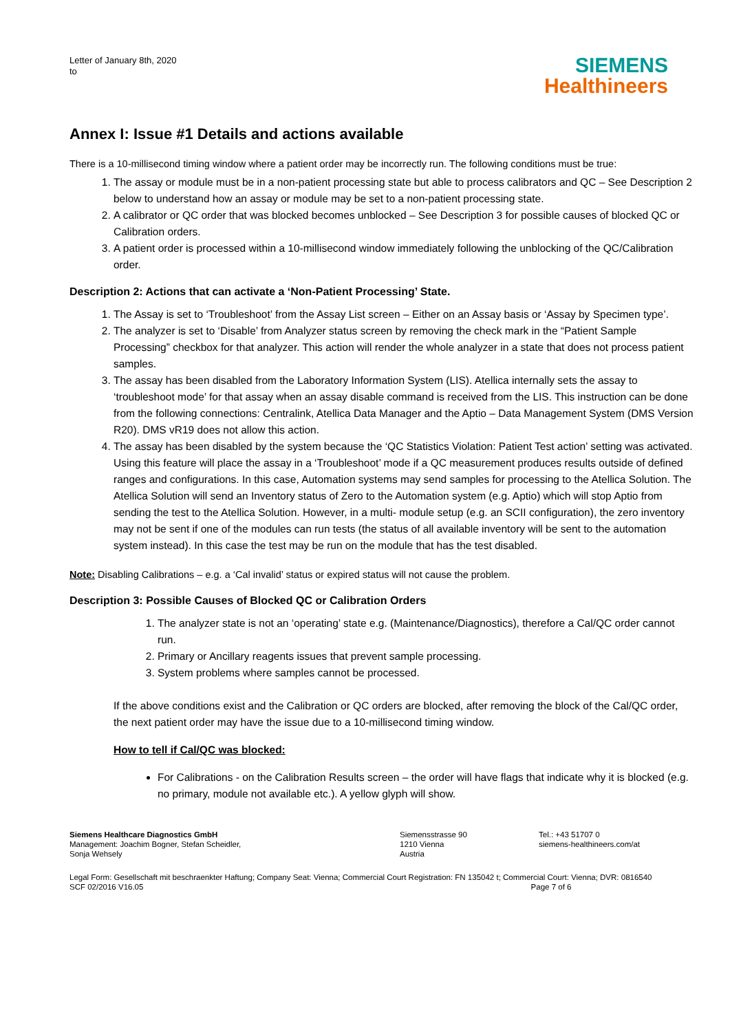Letter of January 8th, 2020
to
SIEMENS
Healthineers
Annex I: Issue #1 Details and actions available
There is a 10-millisecond timing window where a patient order may be incorrectly run. The following conditions must be true:
1. The assay or module must be in a non-patient processing state but able to process calibrators and QC – See Description 2 below to understand how an assay or module may be set to a non-patient processing state.
2. A calibrator or QC order that was blocked becomes unblocked – See Description 3 for possible causes of blocked QC or Calibration orders.
3. A patient order is processed within a 10-millisecond window immediately following the unblocking of the QC/Calibration order.
Description 2: Actions that can activate a ‘Non-Patient Processing’ State.
1. The Assay is set to ‘Troubleshoot’ from the Assay List screen – Either on an Assay basis or ‘Assay by Specimen type’.
2. The analyzer is set to ‘Disable’ from Analyzer status screen by removing the check mark in the “Patient Sample Processing” checkbox for that analyzer. This action will render the whole analyzer in a state that does not process patient samples.
3. The assay has been disabled from the Laboratory Information System (LIS). Atellica internally sets the assay to ‘troubleshoot mode’ for that assay when an assay disable command is received from the LIS. This instruction can be done from the following connections: Centralink, Atellica Data Manager and the Aptio – Data Management System (DMS Version R20). DMS vR19 does not allow this action.
4. The assay has been disabled by the system because the ‘QC Statistics Violation: Patient Test action’ setting was activated. Using this feature will place the assay in a ‘Troubleshoot’ mode if a QC measurement produces results outside of defined ranges and configurations. In this case, Automation systems may send samples for processing to the Atellica Solution. The Atellica Solution will send an Inventory status of Zero to the Automation system (e.g. Aptio) which will stop Aptio from sending the test to the Atellica Solution. However, in a multi- module setup (e.g. an SCII configuration), the zero inventory may not be sent if one of the modules can run tests (the status of all available inventory will be sent to the automation system instead). In this case the test may be run on the module that has the test disabled.
Note: Disabling Calibrations – e.g. a ‘Cal invalid’ status or expired status will not cause the problem.
Description 3: Possible Causes of Blocked QC or Calibration Orders
1. The analyzer state is not an ‘operating’ state e.g. (Maintenance/Diagnostics), therefore a Cal/QC order cannot run.
2. Primary or Ancillary reagents issues that prevent sample processing.
3. System problems where samples cannot be processed.
If the above conditions exist and the Calibration or QC orders are blocked, after removing the block of the Cal/QC order, the next patient order may have the issue due to a 10-millisecond timing window.
How to tell if Cal/QC was blocked:
For Calibrations - on the Calibration Results screen – the order will have flags that indicate why it is blocked (e.g. no primary, module not available etc.). A yellow glyph will show.
Siemens Healthcare Diagnostics GmbH
Management: Joachim Bogner, Stefan Scheidler,
Sonja Wehsely
Siemensstrasse 90
1210 Vienna
Austria
Tel.: +43 51707 0
siemens-healthineers.com/at
Legal Form: Gesellschaft mit beschraenkter Haftung; Company Seat: Vienna; Commercial Court Registration: FN 135042 t; Commercial Court: Vienna; DVR: 0816540
SCF 02/2016 V16.05 Page 7 of 6